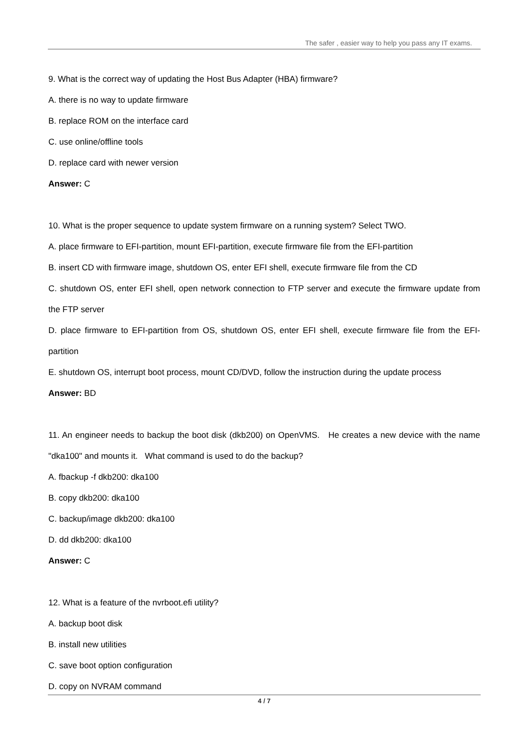The safer , easier way to help you pass any IT exams.
9. What is the correct way of updating the Host Bus Adapter (HBA) firmware?
A. there is no way to update firmware
B. replace ROM on the interface card
C. use online/offline tools
D. replace card with newer version
Answer: C
10. What is the proper sequence to update system firmware on a running system? Select TWO.
A. place firmware to EFI-partition, mount EFI-partition, execute firmware file from the EFI-partition
B. insert CD with firmware image, shutdown OS, enter EFI shell, execute firmware file from the CD
C. shutdown OS, enter EFI shell, open network connection to FTP server and execute the firmware update from the FTP server
D. place firmware to EFI-partition from OS, shutdown OS, enter EFI shell, execute firmware file from the EFI-partition
E. shutdown OS, interrupt boot process, mount CD/DVD, follow the instruction during the update process
Answer: BD
11. An engineer needs to backup the boot disk (dkb200) on OpenVMS. He creates a new device with the name "dka100" and mounts it. What command is used to do the backup?
A. fbackup -f dkb200: dka100
B. copy dkb200: dka100
C. backup/image dkb200: dka100
D. dd dkb200: dka100
Answer: C
12. What is a feature of the nvrboot.efi utility?
A. backup boot disk
B. install new utilities
C. save boot option configuration
D. copy on NVRAM command
4 / 7